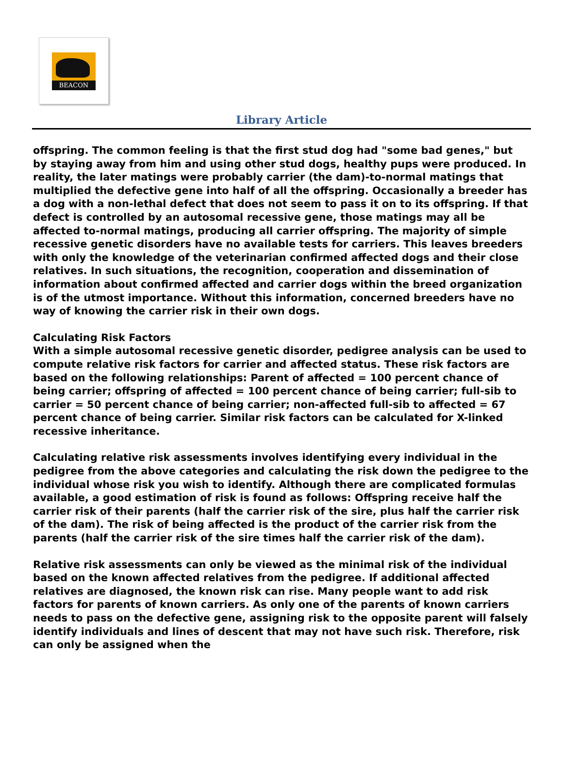BEACON
Library Article
offspring. The common feeling is that the first stud dog had "some bad genes," but by staying away from him and using other stud dogs, healthy pups were produced. In reality, the later matings were probably carrier (the dam)-to-normal matings that multiplied the defective gene into half of all the offspring. Occasionally a breeder has a dog with a non-lethal defect that does not seem to pass it on to its offspring. If that defect is controlled by an autosomal recessive gene, those matings may all be affected to-normal matings, producing all carrier offspring. The majority of simple recessive genetic disorders have no available tests for carriers. This leaves breeders with only the knowledge of the veterinarian confirmed affected dogs and their close relatives. In such situations, the recognition, cooperation and dissemination of information about confirmed affected and carrier dogs within the breed organization is of the utmost importance. Without this information, concerned breeders have no way of knowing the carrier risk in their own dogs.
Calculating Risk Factors
With a simple autosomal recessive genetic disorder, pedigree analysis can be used to compute relative risk factors for carrier and affected status. These risk factors are based on the following relationships: Parent of affected = 100 percent chance of being carrier; offspring of affected = 100 percent chance of being carrier; full-sib to carrier = 50 percent chance of being carrier; non-affected full-sib to affected = 67 percent chance of being carrier. Similar risk factors can be calculated for X-linked recessive inheritance.
Calculating relative risk assessments involves identifying every individual in the pedigree from the above categories and calculating the risk down the pedigree to the individual whose risk you wish to identify. Although there are complicated formulas available, a good estimation of risk is found as follows: Offspring receive half the carrier risk of their parents (half the carrier risk of the sire, plus half the carrier risk of the dam). The risk of being affected is the product of the carrier risk from the parents (half the carrier risk of the sire times half the carrier risk of the dam).
Relative risk assessments can only be viewed as the minimal risk of the individual based on the known affected relatives from the pedigree. If additional affected relatives are diagnosed, the known risk can rise. Many people want to add risk factors for parents of known carriers. As only one of the parents of known carriers needs to pass on the defective gene, assigning risk to the opposite parent will falsely identify individuals and lines of descent that may not have such risk. Therefore, risk can only be assigned when the